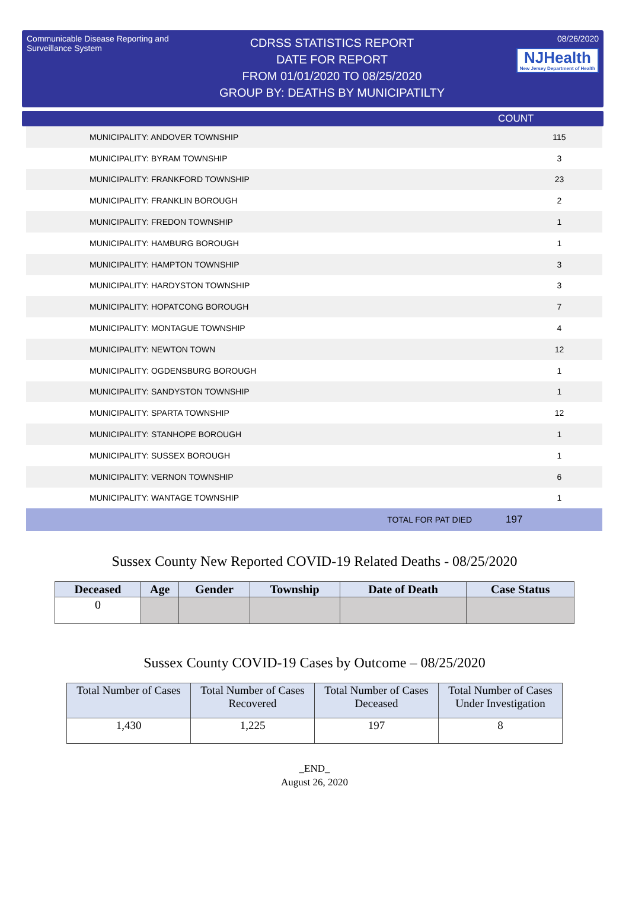Communicable Disease Reporting and Surveillance System
CDRSS STATISTICS REPORT
DATE FOR REPORT
FROM 01/01/2020 TO 08/25/2020
GROUP BY: DEATHS BY MUNICIPATILTY
08/26/2020
NJHealth New Jersey Department of Health
COUNT
| MUNICIPALITY: ANDOVER TOWNSHIP | 115 |
| MUNICIPALITY: BYRAM TOWNSHIP | 3 |
| MUNICIPALITY: FRANKFORD TOWNSHIP | 23 |
| MUNICIPALITY: FRANKLIN BOROUGH | 2 |
| MUNICIPALITY: FREDON TOWNSHIP | 1 |
| MUNICIPALITY: HAMBURG BOROUGH | 1 |
| MUNICIPALITY: HAMPTON TOWNSHIP | 3 |
| MUNICIPALITY: HARDYSTON TOWNSHIP | 3 |
| MUNICIPALITY: HOPATCONG BOROUGH | 7 |
| MUNICIPALITY: MONTAGUE TOWNSHIP | 4 |
| MUNICIPALITY: NEWTON TOWN | 12 |
| MUNICIPALITY: OGDENSBURG BOROUGH | 1 |
| MUNICIPALITY: SANDYSTON TOWNSHIP | 1 |
| MUNICIPALITY: SPARTA TOWNSHIP | 12 |
| MUNICIPALITY: STANHOPE BOROUGH | 1 |
| MUNICIPALITY: SUSSEX BOROUGH | 1 |
| MUNICIPALITY: VERNON TOWNSHIP | 6 |
| MUNICIPALITY: WANTAGE TOWNSHIP | 1 |
| TOTAL FOR PAT DIED | 197 |
Sussex County New Reported COVID-19 Related Deaths - 08/25/2020
| Deceased | Age | Gender | Township | Date of Death | Case Status |
| --- | --- | --- | --- | --- | --- |
| 0 | | | | | |
Sussex County COVID-19 Cases by Outcome – 08/25/2020
| Total Number of Cases | Total Number of Cases Recovered | Total Number of Cases Deceased | Total Number of Cases Under Investigation |
| --- | --- | --- | --- |
| 1,430 | 1,225 | 197 | 8 |
_END_
August 26, 2020